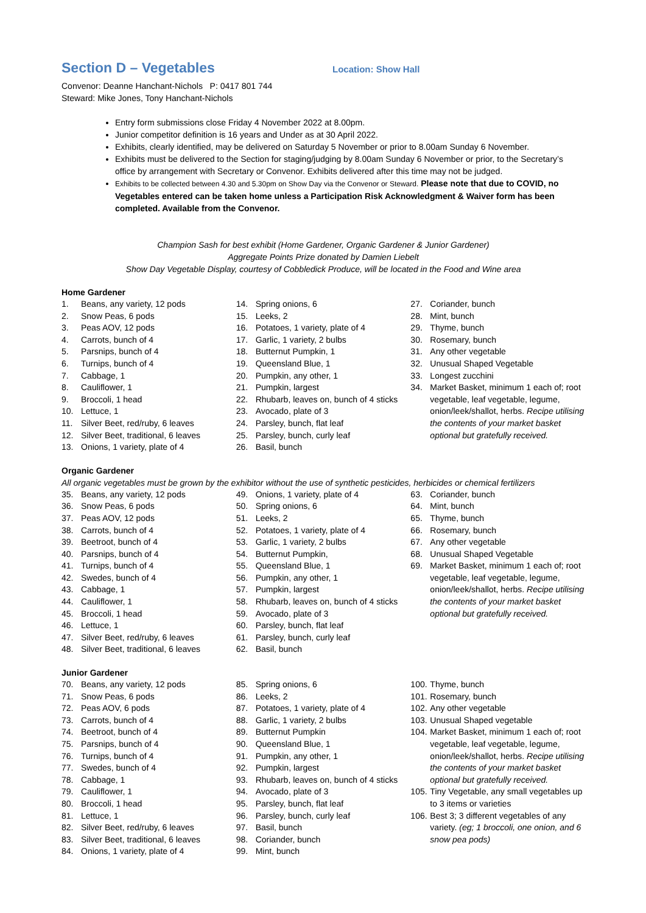Section D – Vegetables
Location: Show Hall
Convenor: Deanne Hanchant-Nichols P: 0417 801 744
Steward: Mike Jones, Tony Hanchant-Nichols
Entry form submissions close Friday 4 November 2022 at 8.00pm.
Junior competitor definition is 16 years and Under as at 30 April 2022.
Exhibits, clearly identified, may be delivered on Saturday 5 November or prior to 8.00am Sunday 6 November.
Exhibits must be delivered to the Section for staging/judging by 8.00am Sunday 6 November or prior, to the Secretary’s office by arrangement with Secretary or Convenor. Exhibits delivered after this time may not be judged.
Exhibits to be collected between 4.30 and 5.30pm on Show Day via the Convenor or Steward. Please note that due to COVID, no Vegetables entered can be taken home unless a Participation Risk Acknowledgment & Waiver form has been completed. Available from the Convenor.
Champion Sash for best exhibit (Home Gardener, Organic Gardener & Junior Gardener)
Aggregate Points Prize donated by Damien Liebelt
Show Day Vegetable Display, courtesy of Cobbledick Produce, will be located in the Food and Wine area
Home Gardener
1. Beans, any variety, 12 pods
2. Snow Peas, 6 pods
3. Peas AOV, 12 pods
4. Carrots, bunch of 4
5. Parsnips, bunch of 4
6. Turnips, bunch of 4
7. Cabbage, 1
8. Cauliflower, 1
9. Broccoli, 1 head
10. Lettuce, 1
11. Silver Beet, red/ruby, 6 leaves
12. Silver Beet, traditional, 6 leaves
13. Onions, 1 variety, plate of 4
14. Spring onions, 6
15. Leeks, 2
16. Potatoes, 1 variety, plate of 4
17. Garlic, 1 variety, 2 bulbs
18. Butternut Pumpkin, 1
19. Queensland Blue, 1
20. Pumpkin, any other, 1
21. Pumpkin, largest
22. Rhubarb, leaves on, bunch of 4 sticks
23. Avocado, plate of 3
24. Parsley, bunch, flat leaf
25. Parsley, bunch, curly leaf
26. Basil, bunch
27. Coriander, bunch
28. Mint, bunch
29. Thyme, bunch
30. Rosemary, bunch
31. Any other vegetable
32. Unusual Shaped Vegetable
33. Longest zucchini
34. Market Basket, minimum 1 each of; root vegetable, leaf vegetable, legume, onion/leek/shallot, herbs. Recipe utilising the contents of your market basket optional but gratefully received.
Organic Gardener
All organic vegetables must be grown by the exhibitor without the use of synthetic pesticides, herbicides or chemical fertilizers
35. Beans, any variety, 12 pods
36. Snow Peas, 6 pods
37. Peas AOV, 12 pods
38. Carrots, bunch of 4
39. Beetroot, bunch of 4
40. Parsnips, bunch of 4
41. Turnips, bunch of 4
42. Swedes, bunch of 4
43. Cabbage, 1
44. Cauliflower, 1
45. Broccoli, 1 head
46. Lettuce, 1
47. Silver Beet, red/ruby, 6 leaves
48. Silver Beet, traditional, 6 leaves
49. Onions, 1 variety, plate of 4
50. Spring onions, 6
51. Leeks, 2
52. Potatoes, 1 variety, plate of 4
53. Garlic, 1 variety, 2 bulbs
54. Butternut Pumpkin,
55. Queensland Blue, 1
56. Pumpkin, any other, 1
57. Pumpkin, largest
58. Rhubarb, leaves on, bunch of 4 sticks
59. Avocado, plate of 3
60. Parsley, bunch, flat leaf
61. Parsley, bunch, curly leaf
62. Basil, bunch
63. Coriander, bunch
64. Mint, bunch
65. Thyme, bunch
66. Rosemary, bunch
67. Any other vegetable
68. Unusual Shaped Vegetable
69. Market Basket, minimum 1 each of; root vegetable, leaf vegetable, legume, onion/leek/shallot, herbs. Recipe utilising the contents of your market basket optional but gratefully received.
Junior Gardener
70. Beans, any variety, 12 pods
71. Snow Peas, 6 pods
72. Peas AOV, 6 pods
73. Carrots, bunch of 4
74. Beetroot, bunch of 4
75. Parsnips, bunch of 4
76. Turnips, bunch of 4
77. Swedes, bunch of 4
78. Cabbage, 1
79. Cauliflower, 1
80. Broccoli, 1 head
81. Lettuce, 1
82. Silver Beet, red/ruby, 6 leaves
83. Silver Beet, traditional, 6 leaves
84. Onions, 1 variety, plate of 4
85. Spring onions, 6
86. Leeks, 2
87. Potatoes, 1 variety, plate of 4
88. Garlic, 1 variety, 2 bulbs
89. Butternut Pumpkin
90. Queensland Blue, 1
91. Pumpkin, any other, 1
92. Pumpkin, largest
93. Rhubarb, leaves on, bunch of 4 sticks
94. Avocado, plate of 3
95. Parsley, bunch, flat leaf
96. Parsley, bunch, curly leaf
97. Basil, bunch
98. Coriander, bunch
99. Mint, bunch
100. Thyme, bunch
101. Rosemary, bunch
102. Any other vegetable
103. Unusual Shaped vegetable
104. Market Basket, minimum 1 each of; root vegetable, leaf vegetable, legume, onion/leek/shallot, herbs. Recipe utilising the contents of your market basket optional but gratefully received.
105. Tiny Vegetable, any small vegetables up to 3 items or varieties
106. Best 3; 3 different vegetables of any variety. (eg; 1 broccoli, one onion, and 6 snow pea pods)